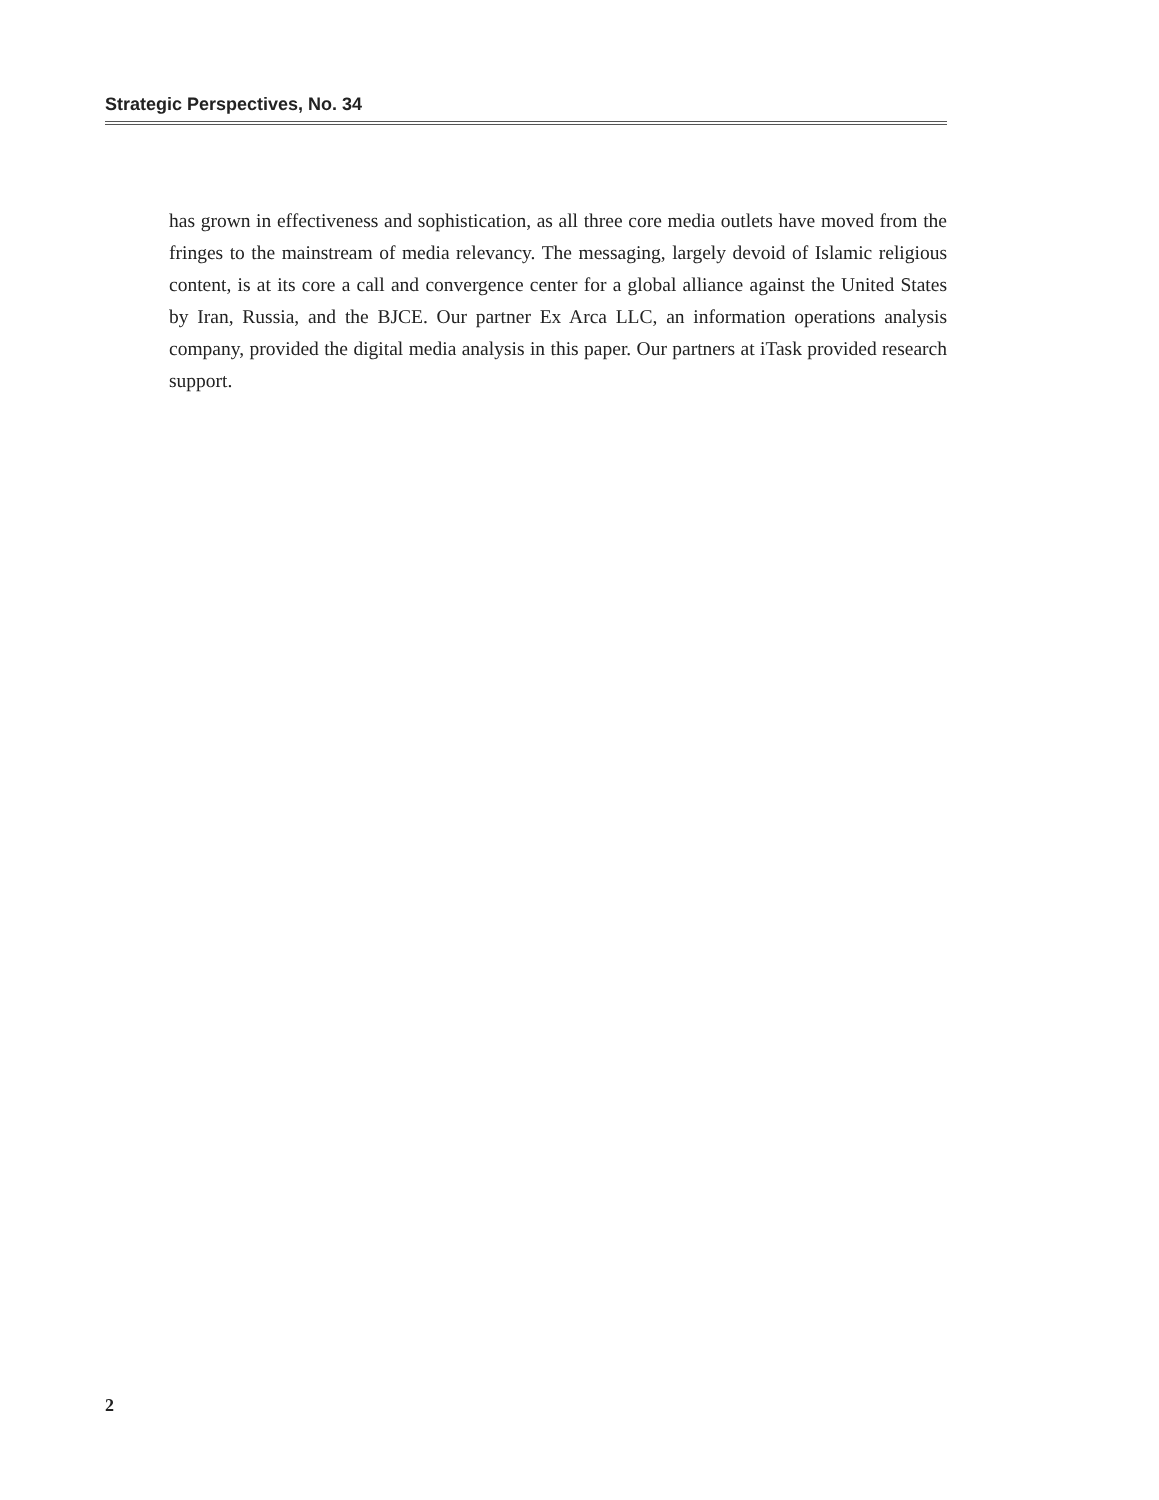Strategic Perspectives, No. 34
has grown in effectiveness and sophistication, as all three core media outlets have moved from the fringes to the mainstream of media relevancy. The messaging, largely devoid of Islamic religious content, is at its core a call and convergence center for a global alliance against the United States by Iran, Russia, and the BJCE. Our partner Ex Arca LLC, an information operations analysis company, provided the digital media analysis in this paper. Our partners at iTask provided research support.
2